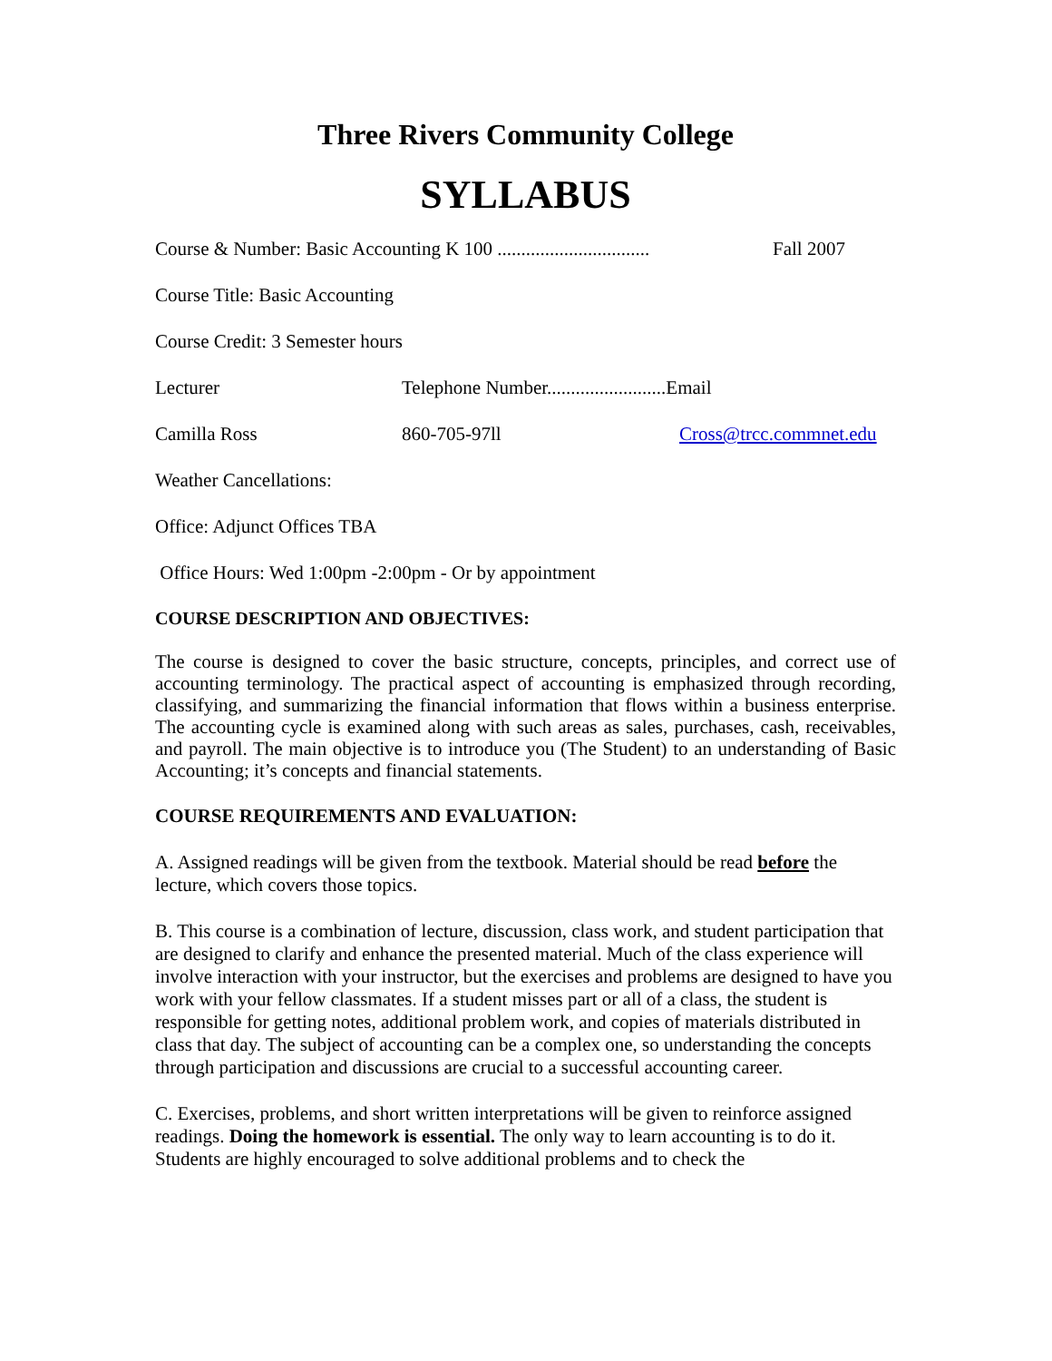Three Rivers Community College
SYLLABUS
Course & Number: Basic Accounting K 100 ................................ Fall 2007
Course Title: Basic Accounting
Course Credit: 3 Semester hours
Lecturer Telephone Number.........................Email
Camilla Ross 860-705-97ll Cross@trcc.commnet.edu
Weather Cancellations:
Office: Adjunct Offices TBA
Office Hours: Wed 1:00pm -2:00pm - Or by appointment
COURSE DESCRIPTION AND OBJECTIVES:
The course is designed to cover the basic structure, concepts, principles, and correct use of accounting terminology. The practical aspect of accounting is emphasized through recording, classifying, and summarizing the financial information that flows within a business enterprise. The accounting cycle is examined along with such areas as sales, purchases, cash, receivables, and payroll. The main objective is to introduce you (The Student) to an understanding of Basic Accounting; it’s concepts and financial statements.
COURSE REQUIREMENTS AND EVALUATION:
A. Assigned readings will be given from the textbook. Material should be read before the lecture, which covers those topics.
B. This course is a combination of lecture, discussion, class work, and student participation that are designed to clarify and enhance the presented material. Much of the class experience will involve interaction with your instructor, but the exercises and problems are designed to have you work with your fellow classmates. If a student misses part or all of a class, the student is responsible for getting notes, additional problem work, and copies of materials distributed in class that day. The subject of accounting can be a complex one, so understanding the concepts through participation and discussions are crucial to a successful accounting career.
C. Exercises, problems, and short written interpretations will be given to reinforce assigned readings. Doing the homework is essential. The only way to learn accounting is to do it. Students are highly encouraged to solve additional problems and to check the